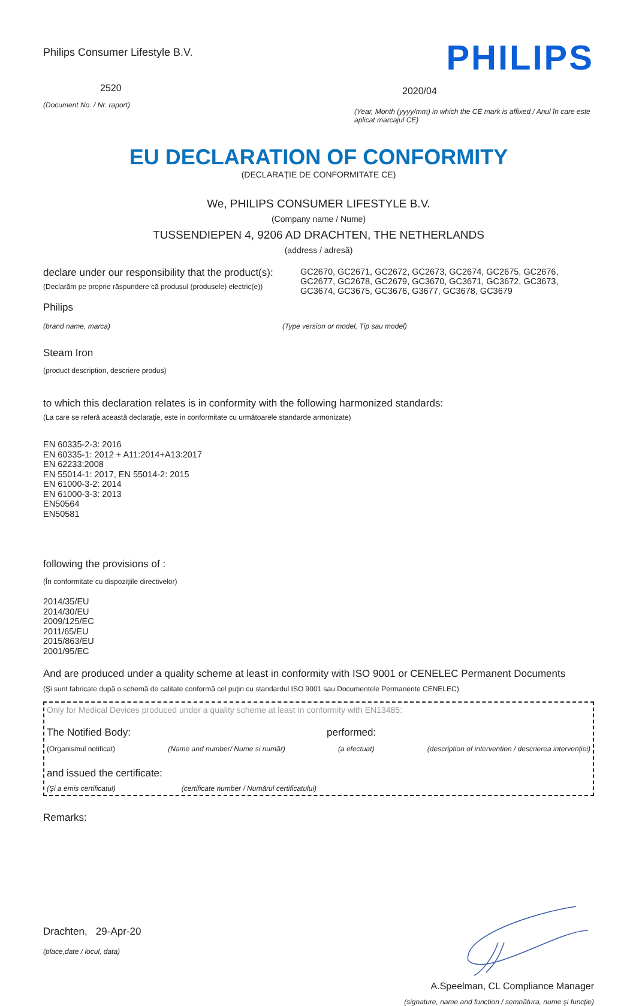Philips Consumer Lifestyle B.V.
2520
(Document No. / Nr. raport)
PHILIPS
2020/04
(Year, Month (yyyy/mm) in which the CE mark is affixed / Anul în care este aplicat marcajul CE)
EU DECLARATION OF CONFORMITY
(DECLARAŢIE DE CONFORMITATE CE)
We, PHILIPS CONSUMER LIFESTYLE B.V.
(Company name / Nume)
TUSSENDIEPEN 4, 9206 AD DRACHTEN, THE NETHERLANDS
(address / adresă)
declare under our responsibility that the product(s):
(Declarăm pe proprie răspundere că produsul (produsele) electric(e))
GC2670, GC2671, GC2672, GC2673, GC2674, GC2675, GC2676, GC2677, GC2678, GC2679, GC3670, GC3671, GC3672, GC3673, GC3674, GC3675, GC3676, G3677, GC3678, GC3679
Philips
(brand name, marca) (Type version or model, Tip sau model)
Steam Iron
(product description, descriere produs)
to which this declaration relates is in conformity with the following harmonized standards:
(La care se referă această declaraţie, este in conformitate cu următoarele standarde armonizate)
EN 60335-2-3: 2016
EN 60335-1: 2012 + A11:2014+A13:2017
EN 62233:2008
EN 55014-1: 2017, EN 55014-2: 2015
EN 61000-3-2: 2014
EN 61000-3-3: 2013
EN50564
EN50581
following the provisions of :
(În conformitate cu dispoziţiile directivelor)
2014/35/EU
2014/30/EU
2009/125/EC
2011/65/EU
2015/863/EU
2001/95/EC
And are produced under a quality scheme at least in conformity with ISO 9001 or CENELEC Permanent Documents
(Şi sunt fabricate după o schemă de calitate conformă cel puţin cu standardul ISO 9001 sau Documentele Permanente CENELEC)
Only for Medical Devices produced under a quality scheme at least in conformity with EN13485:
The Notified Body: performed:
(Organismul notificat) (Name and number/ Nume si număr)
(a efectuat) (description of intervention / descrierea intervenţiei)
and issued the certificate:
(Şi a emis certificatul) (certificate number / Numărul certificatului)
Remarks:
Drachten, 29-Apr-20
(place,date / locul, data)
A.Speelman, CL Compliance Manager
(signature, name and function / semnătura, nume şi funcţie)